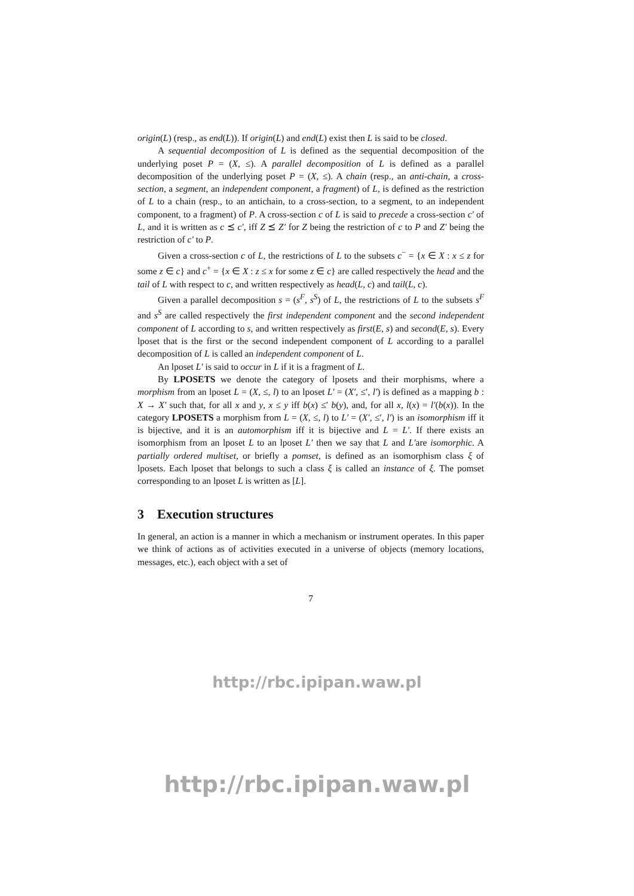origin(L) (resp., as end(L)). If origin(L) and end(L) exist then L is said to be closed.
A sequential decomposition of L is defined as the sequential decomposition of the underlying poset P = (X, ≤). A parallel decomposition of L is defined as a parallel decomposition of the underlying poset P = (X, ≤). A chain (resp., an anti-chain, a cross-section, a segment, an independent component, a fragment) of L, is defined as the restriction of L to a chain (resp., to an antichain, to a cross-section, to a segment, to an independent component, to a fragment) of P. A cross-section c of L is said to precede a cross-section c′ of L, and it is written as c ⪯ c′, iff Z ⪯ Z′ for Z being the restriction of c to P and Z′ being the restriction of c′ to P.
Given a cross-section c of L, the restrictions of L to the subsets c<sup>−</sup> = {x ∈ X : x ≤ z for some z ∈ c} and c<sup>+</sup> = {x ∈ X : z ≤ x for some z ∈ c} are called respectively the head and the tail of L with respect to c, and written respectively as head(L, c) and tail(L, c).
Given a parallel decomposition s = (s<sup>F</sup>, s<sup>S</sup>) of L, the restrictions of L to the subsets s<sup>F</sup> and s<sup>S</sup> are called respectively the first independent component and the second independent component of L according to s, and written respectively as first(E, s) and second(E, s). Every lposet that is the first or the second independent component of L according to a parallel decomposition of L is called an independent component of L.
An lposet L′ is said to occur in L if it is a fragment of L.
By LPOSETS we denote the category of lposets and their morphisms, where a morphism from an lposet L = (X, ≤, l) to an lposet L′ = (X′, ≤′, l′) is defined as a mapping b : X → X′ such that, for all x and y, x ≤ y iff b(x) ≤′ b(y), and, for all x, l(x) = l′(b(x)). In the category LPOSETS a morphism from L = (X, ≤, l) to L′ = (X′, ≤′, l′) is an isomorphism iff it is bijective, and it is an automorphism iff it is bijective and L = L′. If there exists an isomorphism from an lposet L to an lposet L′ then we say that L and L′are isomorphic. A partially ordered multiset, or briefly a pomset, is defined as an isomorphism class ξ of lposets. Each lposet that belongs to such a class ξ is called an instance of ξ. The pomset corresponding to an lposet L is written as [L].
3 Execution structures
In general, an action is a manner in which a mechanism or instrument operates. In this paper we think of actions as of activities executed in a universe of objects (memory locations, messages, etc.), each object with a set of
7
http://rbc.ipipan.waw.pl
http://rbc.ipipan.waw.pl